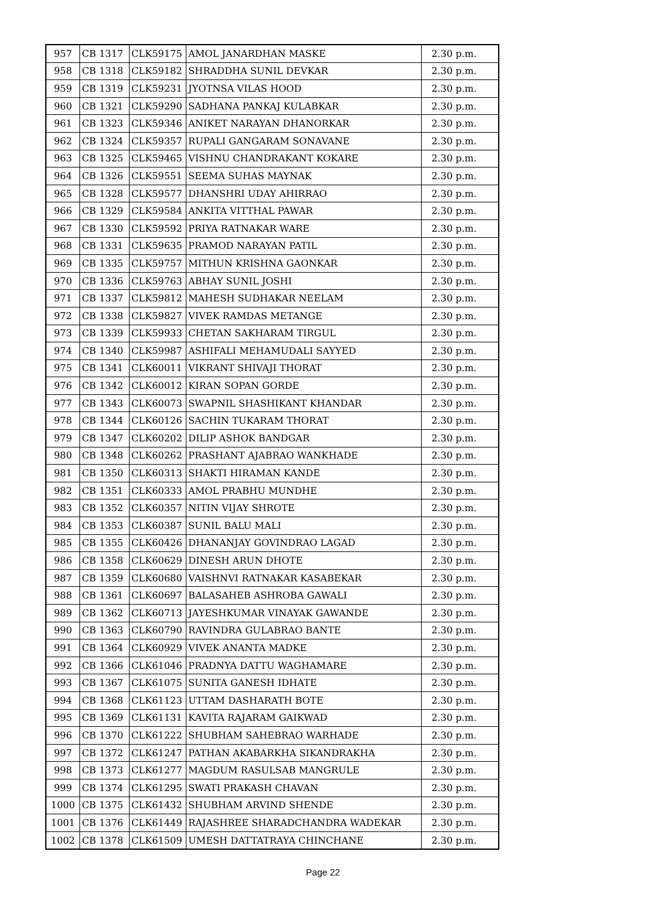| 957 | CB 1317 | CLK59175 | AMOL JANARDHAN MASKE | 2.30 p.m. |
| 958 | CB 1318 | CLK59182 | SHRADDHA SUNIL DEVKAR | 2.30 p.m. |
| 959 | CB 1319 | CLK59231 | JYOTNSA VILAS HOOD | 2.30 p.m. |
| 960 | CB 1321 | CLK59290 | SADHANA PANKAJ KULABKAR | 2.30 p.m. |
| 961 | CB 1323 | CLK59346 | ANIKET NARAYAN DHANORKAR | 2.30 p.m. |
| 962 | CB 1324 | CLK59357 | RUPALI GANGARAM SONAVANE | 2.30 p.m. |
| 963 | CB 1325 | CLK59465 | VISHNU CHANDRAKANT KOKARE | 2.30 p.m. |
| 964 | CB 1326 | CLK59551 | SEEMA SUHAS MAYNAK | 2.30 p.m. |
| 965 | CB 1328 | CLK59577 | DHANSHRI UDAY AHIRRAO | 2.30 p.m. |
| 966 | CB 1329 | CLK59584 | ANKITA VITTHAL PAWAR | 2.30 p.m. |
| 967 | CB 1330 | CLK59592 | PRIYA RATNAKAR WARE | 2.30 p.m. |
| 968 | CB 1331 | CLK59635 | PRAMOD NARAYAN PATIL | 2.30 p.m. |
| 969 | CB 1335 | CLK59757 | MITHUN KRISHNA GAONKAR | 2.30 p.m. |
| 970 | CB 1336 | CLK59763 | ABHAY SUNIL JOSHI | 2.30 p.m. |
| 971 | CB 1337 | CLK59812 | MAHESH SUDHAKAR NEELAM | 2.30 p.m. |
| 972 | CB 1338 | CLK59827 | VIVEK RAMDAS METANGE | 2.30 p.m. |
| 973 | CB 1339 | CLK59933 | CHETAN SAKHARAM TIRGUL | 2.30 p.m. |
| 974 | CB 1340 | CLK59987 | ASHIFALI MEHAMUDALI SAYYED | 2.30 p.m. |
| 975 | CB 1341 | CLK60011 | VIKRANT SHIVAJI THORAT | 2.30 p.m. |
| 976 | CB 1342 | CLK60012 | KIRAN SOPAN GORDE | 2.30 p.m. |
| 977 | CB 1343 | CLK60073 | SWAPNIL SHASHIKANT KHANDAR | 2.30 p.m. |
| 978 | CB 1344 | CLK60126 | SACHIN TUKARAM THORAT | 2.30 p.m. |
| 979 | CB 1347 | CLK60202 | DILIP ASHOK BANDGAR | 2.30 p.m. |
| 980 | CB 1348 | CLK60262 | PRASHANT AJABRAO WANKHADE | 2.30 p.m. |
| 981 | CB 1350 | CLK60313 | SHAKTI HIRAMAN KANDE | 2.30 p.m. |
| 982 | CB 1351 | CLK60333 | AMOL PRABHU MUNDHE | 2.30 p.m. |
| 983 | CB 1352 | CLK60357 | NITIN VIJAY SHROTE | 2.30 p.m. |
| 984 | CB 1353 | CLK60387 | SUNIL BALU MALI | 2.30 p.m. |
| 985 | CB 1355 | CLK60426 | DHANANJAY GOVINDRAO LAGAD | 2.30 p.m. |
| 986 | CB 1358 | CLK60629 | DINESH ARUN DHOTE | 2.30 p.m. |
| 987 | CB 1359 | CLK60680 | VAISHNVI RATNAKAR KASABEKAR | 2.30 p.m. |
| 988 | CB 1361 | CLK60697 | BALASAHEB ASHROBA GAWALI | 2.30 p.m. |
| 989 | CB 1362 | CLK60713 | JAYESHKUMAR VINAYAK GAWANDE | 2.30 p.m. |
| 990 | CB 1363 | CLK60790 | RAVINDRA GULABRAO BANTE | 2.30 p.m. |
| 991 | CB 1364 | CLK60929 | VIVEK ANANTA MADKE | 2.30 p.m. |
| 992 | CB 1366 | CLK61046 | PRADNYA DATTU WAGHAMARE | 2.30 p.m. |
| 993 | CB 1367 | CLK61075 | SUNITA GANESH IDHATE | 2.30 p.m. |
| 994 | CB 1368 | CLK61123 | UTTAM DASHARATH BOTE | 2.30 p.m. |
| 995 | CB 1369 | CLK61131 | KAVITA RAJARAM GAIKWAD | 2.30 p.m. |
| 996 | CB 1370 | CLK61222 | SHUBHAM SAHEBRAO WARHADE | 2.30 p.m. |
| 997 | CB 1372 | CLK61247 | PATHAN AKABARKHA SIKANDRAKHA | 2.30 p.m. |
| 998 | CB 1373 | CLK61277 | MAGDUM RASULSAB MANGRULE | 2.30 p.m. |
| 999 | CB 1374 | CLK61295 | SWATI PRAKASH CHAVAN | 2.30 p.m. |
| 1000 | CB 1375 | CLK61432 | SHUBHAM ARVIND SHENDE | 2.30 p.m. |
| 1001 | CB 1376 | CLK61449 | RAJASHREE SHARADCHANDRA WADEKAR | 2.30 p.m. |
| 1002 | CB 1378 | CLK61509 | UMESH DATTATRAYA CHINCHANE | 2.30 p.m. |
Page 22